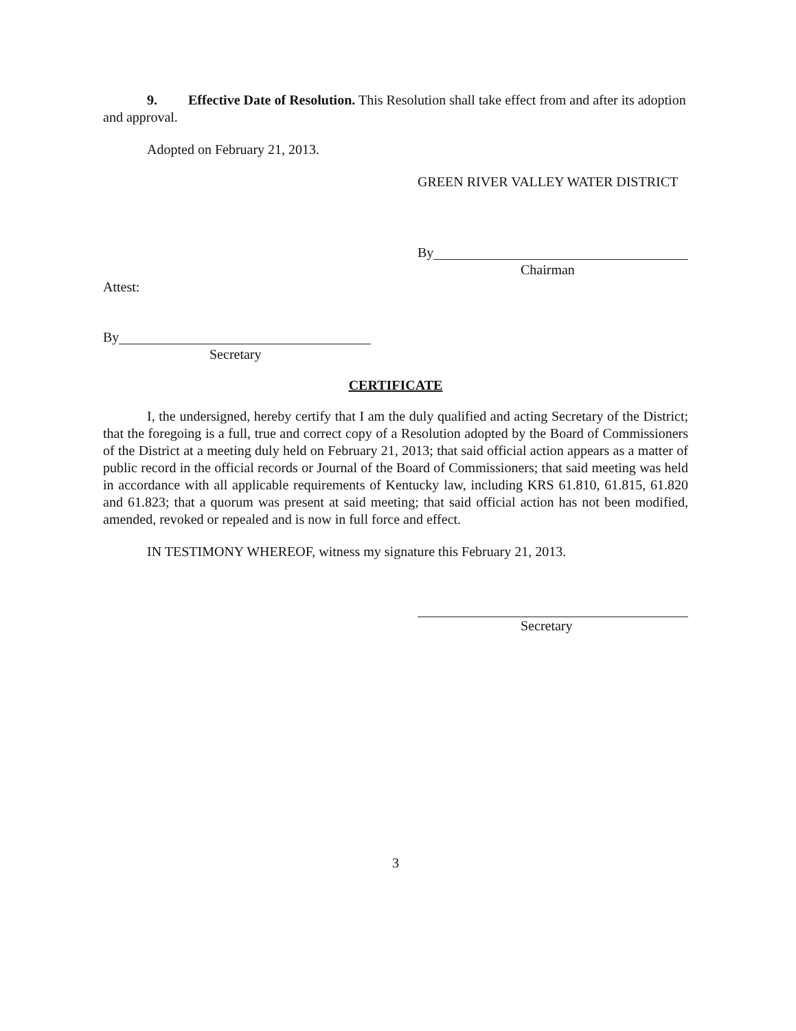9. Effective Date of Resolution. This Resolution shall take effect from and after its adoption and approval.
Adopted on February 21, 2013.
GREEN RIVER VALLEY WATER DISTRICT
By
Chairman
Attest:
By
Secretary
CERTIFICATE
I, the undersigned, hereby certify that I am the duly qualified and acting Secretary of the District; that the foregoing is a full, true and correct copy of a Resolution adopted by the Board of Commissioners of the District at a meeting duly held on February 21, 2013; that said official action appears as a matter of public record in the official records or Journal of the Board of Commissioners; that said meeting was held in accordance with all applicable requirements of Kentucky law, including KRS 61.810, 61.815, 61.820 and 61.823; that a quorum was present at said meeting; that said official action has not been modified, amended, revoked or repealed and is now in full force and effect.
IN TESTIMONY WHEREOF, witness my signature this February 21, 2013.
Secretary
3